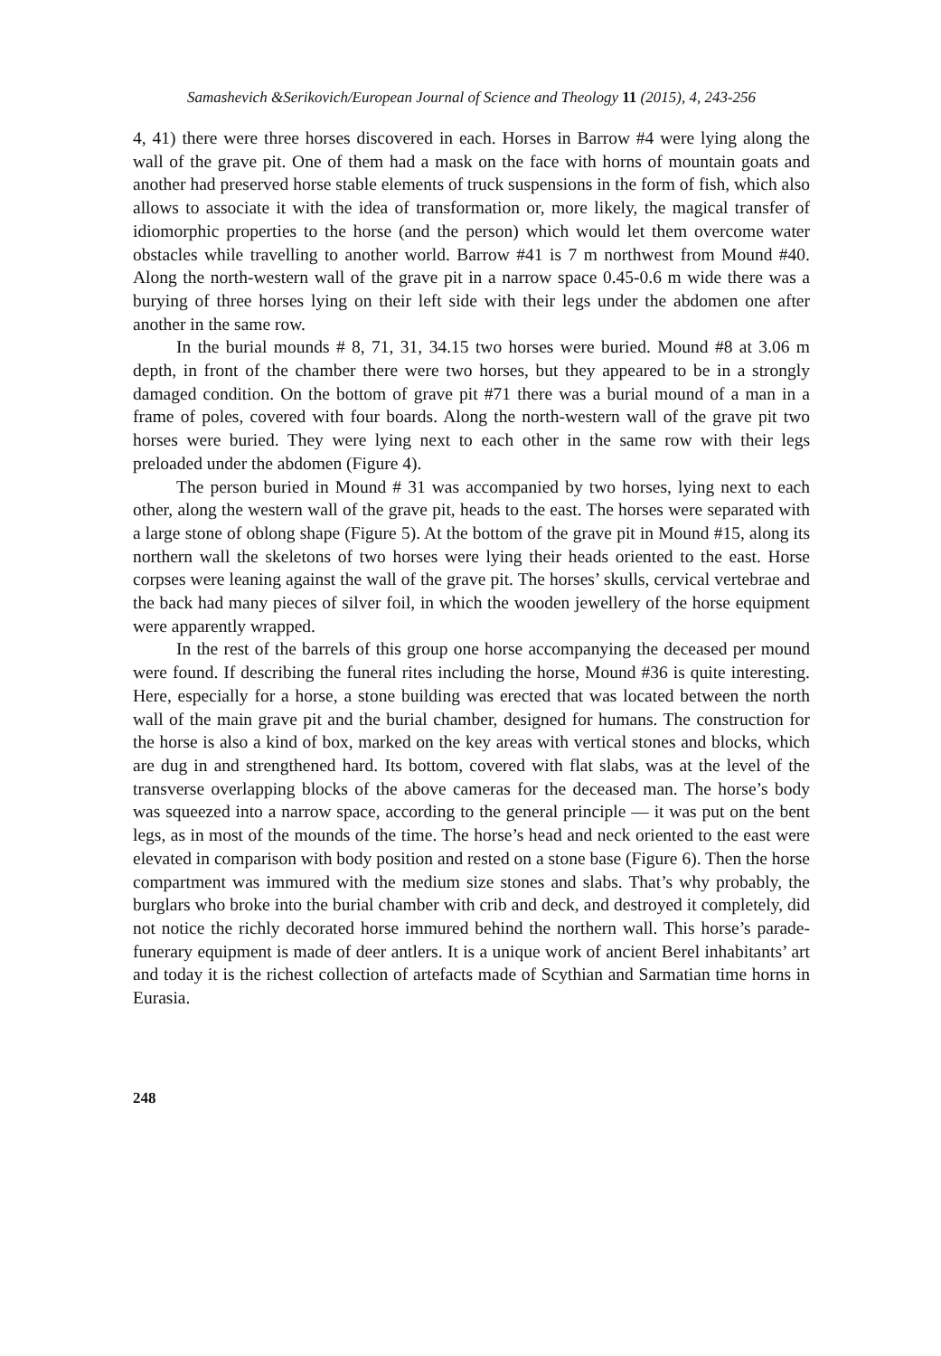Samashevich &Serikovich/European Journal of Science and Theology 11 (2015), 4, 243-256
4, 41) there were three horses discovered in each. Horses in Barrow #4 were lying along the wall of the grave pit. One of them had a mask on the face with horns of mountain goats and another had preserved horse stable elements of truck suspensions in the form of fish, which also allows to associate it with the idea of transformation or, more likely, the magical transfer of idiomorphic properties to the horse (and the person) which would let them overcome water obstacles while travelling to another world. Barrow #41 is 7 m northwest from Mound #40. Along the north-western wall of the grave pit in a narrow space 0.45-0.6 m wide there was a burying of three horses lying on their left side with their legs under the abdomen one after another in the same row.
In the burial mounds # 8, 71, 31, 34.15 two horses were buried. Mound #8 at 3.06 m depth, in front of the chamber there were two horses, but they appeared to be in a strongly damaged condition. On the bottom of grave pit #71 there was a burial mound of a man in a frame of poles, covered with four boards. Along the north-western wall of the grave pit two horses were buried. They were lying next to each other in the same row with their legs preloaded under the abdomen (Figure 4).
The person buried in Mound # 31 was accompanied by two horses, lying next to each other, along the western wall of the grave pit, heads to the east. The horses were separated with a large stone of oblong shape (Figure 5). At the bottom of the grave pit in Mound #15, along its northern wall the skeletons of two horses were lying their heads oriented to the east. Horse corpses were leaning against the wall of the grave pit. The horses’ skulls, cervical vertebrae and the back had many pieces of silver foil, in which the wooden jewellery of the horse equipment were apparently wrapped.
In the rest of the barrels of this group one horse accompanying the deceased per mound were found. If describing the funeral rites including the horse, Mound #36 is quite interesting. Here, especially for a horse, a stone building was erected that was located between the north wall of the main grave pit and the burial chamber, designed for humans. The construction for the horse is also a kind of box, marked on the key areas with vertical stones and blocks, which are dug in and strengthened hard. Its bottom, covered with flat slabs, was at the level of the transverse overlapping blocks of the above cameras for the deceased man. The horse’s body was squeezed into a narrow space, according to the general principle — it was put on the bent legs, as in most of the mounds of the time. The horse’s head and neck oriented to the east were elevated in comparison with body position and rested on a stone base (Figure 6). Then the horse compartment was immured with the medium size stones and slabs. That’s why probably, the burglars who broke into the burial chamber with crib and deck, and destroyed it completely, did not notice the richly decorated horse immured behind the northern wall. This horse’s parade-funerary equipment is made of deer antlers. It is a unique work of ancient Berel inhabitants’ art and today it is the richest collection of artefacts made of Scythian and Sarmatian time horns in Eurasia.
248